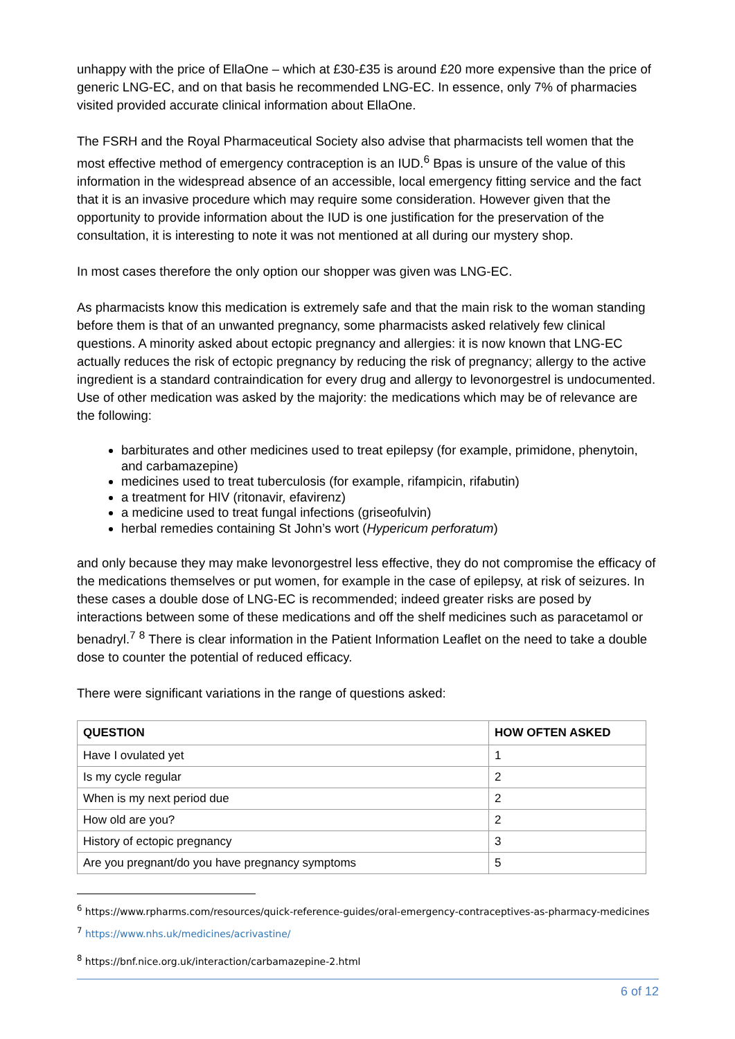unhappy with the price of EllaOne – which at £30-£35 is around £20 more expensive than the price of generic LNG-EC, and on that basis he recommended LNG-EC. In essence, only 7% of pharmacies visited provided accurate clinical information about EllaOne.
The FSRH and the Royal Pharmaceutical Society also advise that pharmacists tell women that the most effective method of emergency contraception is an IUD.<sup>6</sup> Bpas is unsure of the value of this information in the widespread absence of an accessible, local emergency fitting service and the fact that it is an invasive procedure which may require some consideration. However given that the opportunity to provide information about the IUD is one justification for the preservation of the consultation, it is interesting to note it was not mentioned at all during our mystery shop.
In most cases therefore the only option our shopper was given was LNG-EC.
As pharmacists know this medication is extremely safe and that the main risk to the woman standing before them is that of an unwanted pregnancy, some pharmacists asked relatively few clinical questions. A minority asked about ectopic pregnancy and allergies: it is now known that LNG-EC actually reduces the risk of ectopic pregnancy by reducing the risk of pregnancy; allergy to the active ingredient is a standard contraindication for every drug and allergy to levonorgestrel is undocumented. Use of other medication was asked by the majority: the medications which may be of relevance are the following:
barbiturates and other medicines used to treat epilepsy (for example, primidone, phenytoin, and carbamazepine)
medicines used to treat tuberculosis (for example, rifampicin, rifabutin)
a treatment for HIV (ritonavir, efavirenz)
a medicine used to treat fungal infections (griseofulvin)
herbal remedies containing St John’s wort (Hypericum perforatum)
and only because they may make levonorgestrel less effective, they do not compromise the efficacy of the medications themselves or put women, for example in the case of epilepsy, at risk of seizures. In these cases a double dose of LNG-EC is recommended; indeed greater risks are posed by interactions between some of these medications and off the shelf medicines such as paracetamol or benadryl.<sup>7</sup> <sup>8</sup> There is clear information in the Patient Information Leaflet on the need to take a double dose to counter the potential of reduced efficacy.
There were significant variations in the range of questions asked:
| QUESTION | HOW OFTEN ASKED |
| --- | --- |
| Have I ovulated yet | 1 |
| Is my cycle regular | 2 |
| When is my next period due | 2 |
| How old are you? | 2 |
| History of ectopic pregnancy | 3 |
| Are you pregnant/do you have pregnancy symptoms | 5 |
<sup>6</sup> https://www.rpharms.com/resources/quick-reference-guides/oral-emergency-contraceptives-as-pharmacy-medicines
<sup>7</sup> https://www.nhs.uk/medicines/acrivastine/
<sup>8</sup> https://bnf.nice.org.uk/interaction/carbamazepine-2.html
6 of 12